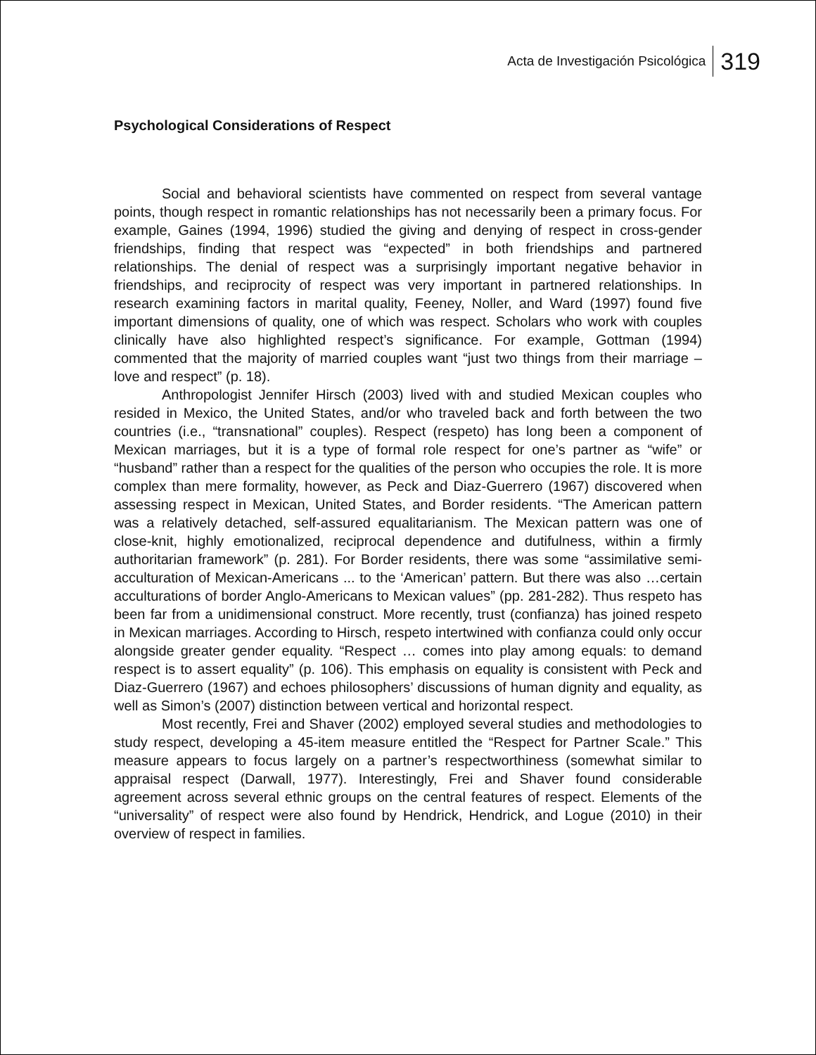Acta de Investigación Psicológica 319
Psychological Considerations of Respect
Social and behavioral scientists have commented on respect from several vantage points, though respect in romantic relationships has not necessarily been a primary focus. For example, Gaines (1994, 1996) studied the giving and denying of respect in cross-gender friendships, finding that respect was “expected” in both friendships and partnered relationships. The denial of respect was a surprisingly important negative behavior in friendships, and reciprocity of respect was very important in partnered relationships. In research examining factors in marital quality, Feeney, Noller, and Ward (1997) found five important dimensions of quality, one of which was respect. Scholars who work with couples clinically have also highlighted respect’s significance. For example, Gottman (1994) commented that the majority of married couples want “just two things from their marriage – love and respect” (p. 18).
Anthropologist Jennifer Hirsch (2003) lived with and studied Mexican couples who resided in Mexico, the United States, and/or who traveled back and forth between the two countries (i.e., “transnational” couples). Respect (respeto) has long been a component of Mexican marriages, but it is a type of formal role respect for one’s partner as “wife” or “husband” rather than a respect for the qualities of the person who occupies the role. It is more complex than mere formality, however, as Peck and Diaz-Guerrero (1967) discovered when assessing respect in Mexican, United States, and Border residents. “The American pattern was a relatively detached, self-assured equalitarianism. The Mexican pattern was one of close-knit, highly emotionalized, reciprocal dependence and dutifulness, within a firmly authoritarian framework” (p. 281). For Border residents, there was some “assimilative semi-acculturation of Mexican-Americans ... to the ‘American’ pattern. But there was also …certain acculturations of border Anglo-Americans to Mexican values” (pp. 281-282). Thus respeto has been far from a unidimensional construct. More recently, trust (confianza) has joined respeto in Mexican marriages. According to Hirsch, respeto intertwined with confianza could only occur alongside greater gender equality. “Respect … comes into play among equals: to demand respect is to assert equality” (p. 106). This emphasis on equality is consistent with Peck and Diaz-Guerrero (1967) and echoes philosophers’ discussions of human dignity and equality, as well as Simon’s (2007) distinction between vertical and horizontal respect.
Most recently, Frei and Shaver (2002) employed several studies and methodologies to study respect, developing a 45-item measure entitled the “Respect for Partner Scale.” This measure appears to focus largely on a partner’s respectworthiness (somewhat similar to appraisal respect (Darwall, 1977). Interestingly, Frei and Shaver found considerable agreement across several ethnic groups on the central features of respect. Elements of the “universality” of respect were also found by Hendrick, Hendrick, and Logue (2010) in their overview of respect in families.